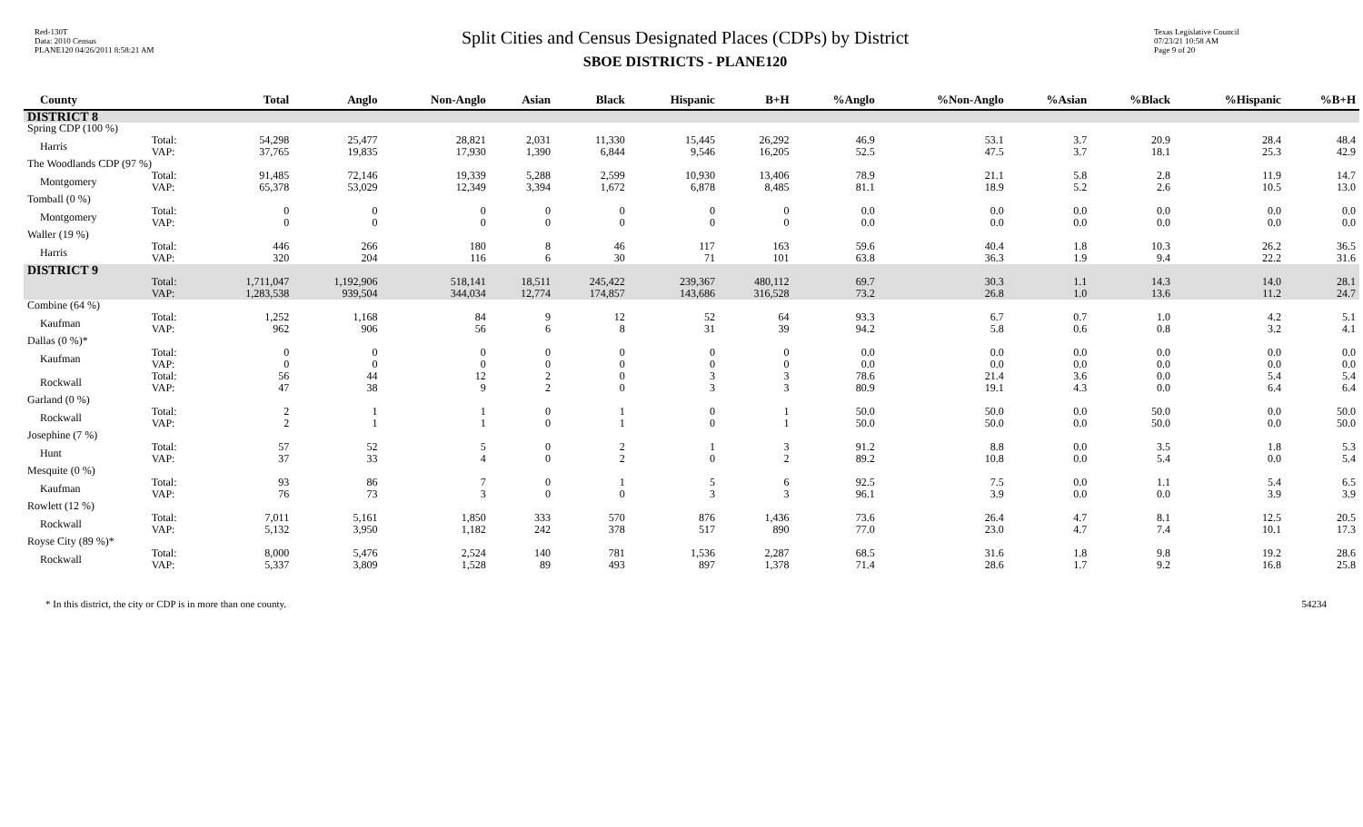Red-130T
Data: 2010 Census
PLANE120 04/26/2011 8:58:21 AM
Split Cities and Census Designated Places (CDPs) by District
SBOE DISTRICTS - PLANE120
Texas Legislative Council
07/23/21 10:58 AM
Page 9 of 20
| | County | | Total | Anglo | Non-Anglo | Asian | Black | Hispanic | B+H | %Anglo | %Non-Anglo | %Asian | %Black | %Hispanic | %B+H |
| --- | --- | --- | --- | --- | --- | --- | --- | --- | --- | --- | --- | --- | --- | --- | --- |
| DISTRICT 8 | | | | | | | | | | | | | | | |
| Spring CDP (100 %) | | | | | | | | | | | | | | | |
| | Harris | Total: VAP: | 54,298 37,765 | 25,477 19,835 | 28,821 17,930 | 2,031 1,390 | 11,330 6,844 | 15,445 9,546 | 26,292 16,205 | 46.9 52.5 | 53.1 47.5 | 3.7 3.7 | 20.9 18.1 | 28.4 25.3 | 48.4 42.9 |
| The Woodlands CDP (97 %) | | | | | | | | | | | | | | | |
| | Montgomery | Total: VAP: | 91,485 65,378 | 72,146 53,029 | 19,339 12,349 | 5,288 3,394 | 2,599 1,672 | 10,930 6,878 | 13,406 8,485 | 78.9 81.1 | 21.1 18.9 | 5.8 5.2 | 2.8 2.6 | 11.9 10.5 | 14.7 13.0 |
| Tomball (0 %) | | | | | | | | | | | | | | | |
| | Montgomery | Total: VAP: | 0 0 | 0 0 | 0 0 | 0 0 | 0 0 | 0 0 | 0 0 | 0.0 0.0 | 0.0 0.0 | 0.0 0.0 | 0.0 0.0 | 0.0 0.0 | 0.0 0.0 |
| Waller (19 %) | | | | | | | | | | | | | | | |
| | Harris | Total: VAP: | 446 320 | 266 204 | 180 116 | 8 6 | 46 30 | 117 71 | 163 101 | 59.6 63.8 | 40.4 36.3 | 1.8 1.9 | 10.3 9.4 | 26.2 22.2 | 36.5 31.6 |
| DISTRICT 9 | | | | | | | | | | | | | | | |
| | | Total: VAP: | 1,711,047 1,283,538 | 1,192,906 939,504 | 518,141 344,034 | 18,511 12,774 | 245,422 174,857 | 239,367 143,686 | 480,112 316,528 | 69.7 73.2 | 30.3 26.8 | 1.1 1.0 | 14.3 13.6 | 14.0 11.2 | 28.1 24.7 |
| Combine (64 %) | | | | | | | | | | | | | | | |
| | Kaufman | Total: VAP: | 1,252 962 | 1,168 906 | 84 56 | 9 6 | 12 8 | 52 31 | 64 39 | 93.3 94.2 | 6.7 5.8 | 0.7 0.6 | 1.0 0.8 | 4.2 3.2 | 5.1 4.1 |
| Dallas (0 %)* | | | | | | | | | | | | | | | |
| | Kaufman | Total: VAP: | 0 0 | 0 0 | 0 0 | 0 0 | 0 0 | 0 0 | 0 0 | 0.0 0.0 | 0.0 0.0 | 0.0 0.0 | 0.0 0.0 | 0.0 0.0 | 0.0 0.0 |
| | Rockwall | Total: VAP: | 56 47 | 44 38 | 12 9 | 2 2 | 0 0 | 3 3 | 3 3 | 78.6 80.9 | 21.4 19.1 | 3.6 4.3 | 0.0 0.0 | 5.4 6.4 | 5.4 6.4 |
| Garland (0 %) | | | | | | | | | | | | | | | |
| | Rockwall | Total: VAP: | 2 2 | 1 1 | 1 1 | 0 0 | 1 1 | 0 0 | 1 1 | 50.0 50.0 | 50.0 50.0 | 0.0 0.0 | 50.0 50.0 | 0.0 0.0 | 50.0 50.0 |
| Josephine (7 %) | | | | | | | | | | | | | | | |
| | Hunt | Total: VAP: | 57 37 | 52 33 | 5 4 | 0 0 | 2 2 | 1 0 | 3 2 | 91.2 89.2 | 8.8 10.8 | 0.0 0.0 | 3.5 5.4 | 1.8 0.0 | 5.3 5.4 |
| Mesquite (0 %) | | | | | | | | | | | | | | | |
| | Kaufman | Total: VAP: | 93 76 | 86 73 | 7 3 | 0 0 | 1 0 | 5 3 | 6 3 | 92.5 96.1 | 7.5 3.9 | 0.0 0.0 | 1.1 0.0 | 5.4 3.9 | 6.5 3.9 |
| Rowlett (12 %) | | | | | | | | | | | | | | | |
| | Rockwall | Total: VAP: | 7,011 5,132 | 5,161 3,950 | 1,850 1,182 | 333 242 | 570 378 | 876 517 | 1,436 890 | 73.6 77.0 | 26.4 23.0 | 4.7 4.7 | 8.1 7.4 | 12.5 10.1 | 20.5 17.3 |
| Royse City (89 %)* | | | | | | | | | | | | | | | |
| | Rockwall | Total: VAP: | 8,000 5,337 | 5,476 3,809 | 2,524 1,528 | 140 89 | 781 493 | 1,536 897 | 2,287 1,378 | 68.5 71.4 | 31.6 28.6 | 1.8 1.7 | 9.8 9.2 | 19.2 16.8 | 28.6 25.8 |
* In this district, the city or CDP is in more than one county. 54234